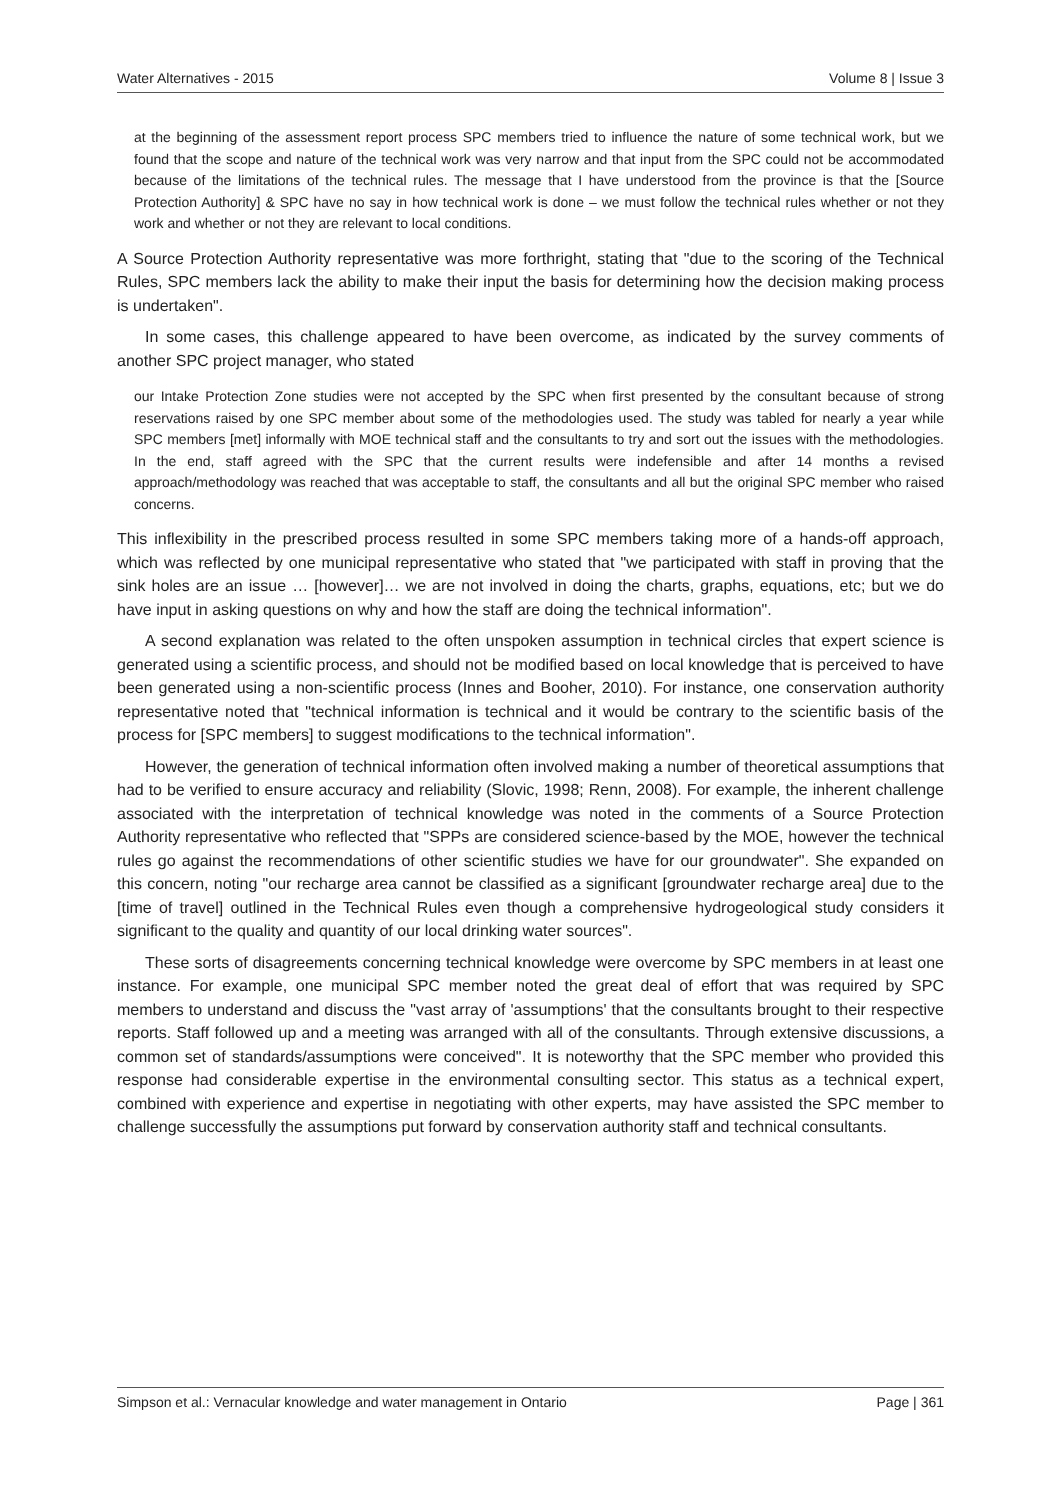Water Alternatives - 2015 Volume 8 | Issue 3
at the beginning of the assessment report process SPC members tried to influence the nature of some technical work, but we found that the scope and nature of the technical work was very narrow and that input from the SPC could not be accommodated because of the limitations of the technical rules. The message that I have understood from the province is that the [Source Protection Authority] & SPC have no say in how technical work is done – we must follow the technical rules whether or not they work and whether or not they are relevant to local conditions.
A Source Protection Authority representative was more forthright, stating that "due to the scoring of the Technical Rules, SPC members lack the ability to make their input the basis for determining how the decision making process is undertaken".
In some cases, this challenge appeared to have been overcome, as indicated by the survey comments of another SPC project manager, who stated
our Intake Protection Zone studies were not accepted by the SPC when first presented by the consultant because of strong reservations raised by one SPC member about some of the methodologies used. The study was tabled for nearly a year while SPC members [met] informally with MOE technical staff and the consultants to try and sort out the issues with the methodologies. In the end, staff agreed with the SPC that the current results were indefensible and after 14 months a revised approach/methodology was reached that was acceptable to staff, the consultants and all but the original SPC member who raised concerns.
This inflexibility in the prescribed process resulted in some SPC members taking more of a hands-off approach, which was reflected by one municipal representative who stated that "we participated with staff in proving that the sink holes are an issue … [however]… we are not involved in doing the charts, graphs, equations, etc; but we do have input in asking questions on why and how the staff are doing the technical information".
A second explanation was related to the often unspoken assumption in technical circles that expert science is generated using a scientific process, and should not be modified based on local knowledge that is perceived to have been generated using a non-scientific process (Innes and Booher, 2010). For instance, one conservation authority representative noted that "technical information is technical and it would be contrary to the scientific basis of the process for [SPC members] to suggest modifications to the technical information".
However, the generation of technical information often involved making a number of theoretical assumptions that had to be verified to ensure accuracy and reliability (Slovic, 1998; Renn, 2008). For example, the inherent challenge associated with the interpretation of technical knowledge was noted in the comments of a Source Protection Authority representative who reflected that "SPPs are considered science-based by the MOE, however the technical rules go against the recommendations of other scientific studies we have for our groundwater". She expanded on this concern, noting "our recharge area cannot be classified as a significant [groundwater recharge area] due to the [time of travel] outlined in the Technical Rules even though a comprehensive hydrogeological study considers it significant to the quality and quantity of our local drinking water sources".
These sorts of disagreements concerning technical knowledge were overcome by SPC members in at least one instance. For example, one municipal SPC member noted the great deal of effort that was required by SPC members to understand and discuss the "vast array of 'assumptions' that the consultants brought to their respective reports. Staff followed up and a meeting was arranged with all of the consultants. Through extensive discussions, a common set of standards/assumptions were conceived". It is noteworthy that the SPC member who provided this response had considerable expertise in the environmental consulting sector. This status as a technical expert, combined with experience and expertise in negotiating with other experts, may have assisted the SPC member to challenge successfully the assumptions put forward by conservation authority staff and technical consultants.
Simpson et al.: Vernacular knowledge and water management in Ontario Page | 361